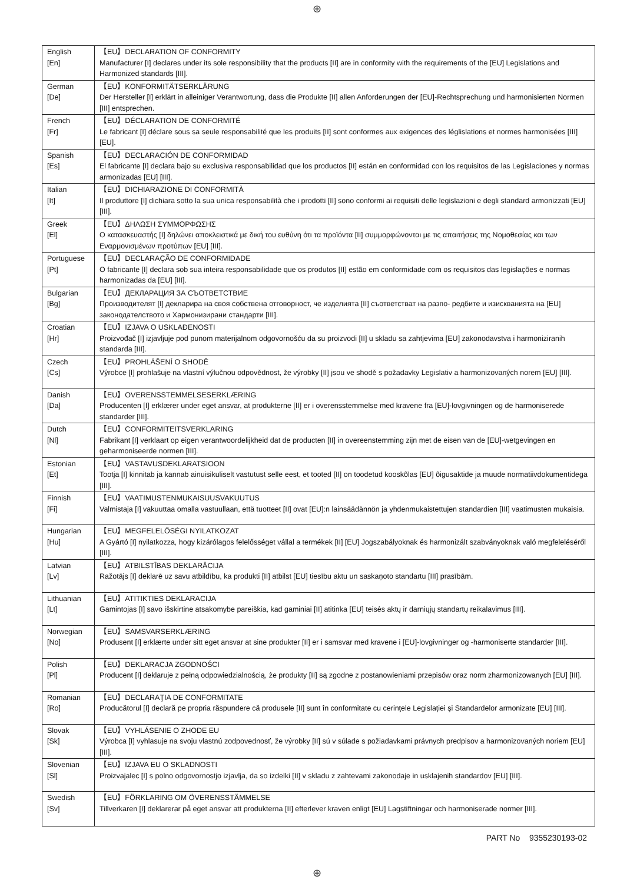⊕
| English [En] | 【EU】DECLARATION OF CONFORMITY Manufacturer [I] declares under its sole responsibility that the products [II] are in conformity with the requirements of the [EU] Legislations and Harmonized standards [III]. |
| German [De] | 【EU】KONFORMITÄTSERKLÄRUNG Der Hersteller [I] erklärt in alleiniger Verantwortung, dass die Produkte [II] allen Anforderungen der [EU]-Rechtsprechung und harmonisierten Normen [III] entsprechen. |
| French [Fr] | 【EU】DÉCLARATION DE CONFORMITÉ Le fabricant [I] déclare sous sa seule responsabilité que les produits [II] sont conformes aux exigences des léglislations et normes harmonisées [III] [EU]. |
| Spanish [Es] | 【EU】DECLARACIÓN DE CONFORMIDAD El fabricante [I] declara bajo su exclusiva responsabilidad que los productos [II] están en conformidad con los requisitos de las Legislaciones y normas armonizadas [EU] [III]. |
| Italian [It] | 【EU】DICHIARAZIONE DI CONFORMITÀ Il produttore [I] dichiara sotto la sua unica responsabilità che i prodotti [II] sono conformi ai requisiti delle legislazioni e degli standard armonizzati [EU] [III]. |
| Greek [El] | 【EU】ΔΗΛΩΣΗ ΣΥΜΜΟΡΦΩΣΗΣ Ο κατασκευαστής [I] δηλώνει αποκλειστικά με δική του ευθύνη ότι τα προϊόντα [II] συμμορφώνονται με τις απαιτήσεις της Νομοθεσίας και των Εναρμονισμένων προτύπων [EU] [III]. |
| Portuguese [Pt] | 【EU】DECLARAÇÃO DE CONFORMIDADE O fabricante [I] declara sob sua inteira responsabilidade que os produtos [II] estão em conformidade com os requisitos das legislações e normas harmonizadas da [EU] [III]. |
| Bulgarian [Bg] | 【EU】ДЕКЛАРАЦИЯ ЗА СЪОТВЕТСТВИЕ Производителят [I] декларира на своя собствена отговорност, че изделията [II] съответстват на разпо- редбите и изискванията на [EU] законодателството и Хармонизирани стандарти [III]. |
| Croatian [Hr] | 【EU】IZJAVA O USKLAĐENOSTI Proizvođač [I] izjavljuje pod punom materijalnom odgovornošću da su proizvodi [II] u skladu sa zahtjevima [EU] zakonodavstva i harmoniziranih standarda [III]. |
| Czech [Cs] | 【EU】PROHLÁŠENÍ O SHODĚ Výrobce [I] prohlašuje na vlastní výlučnou odpovědnost, že výrobky [II] jsou ve shodě s požadavky Legislativ a harmonizovaných norem [EU] [III]. |
| Danish [Da] | 【EU】OVERENSSTEMMELSESERKLÆRING Producenten [I] erklærer under eget ansvar, at produkterne [II] er i overensstemmelse med kravene fra [EU]-lovgivningen og de harmoniserede standarder [III]. |
| Dutch [Nl] | 【EU】CONFORMITEITSVERKLARING Fabrikant [I] verklaart op eigen verantwoordelijkheid dat de producten [II] in overeenstemming zijn met de eisen van de [EU]-wetgevingen en geharmoniseerde normen [III]. |
| Estonian [Et] | 【EU】VASTAVUSDEKLARATSIOON Tootja [I] kinnitab ja kannab ainuisikuliselt vastutust selle eest, et tooted [II] on toodetud kooskõlas [EU] õigusaktide ja muude normatiivdokumentidega [III]. |
| Finnish [Fi] | 【EU】VAATIMUSTENMUKAISUUSVAKUUTUS Valmistaja [I] vakuuttaa omalla vastuullaan, että tuotteet [II] ovat [EU]:n lainsäädännön ja yhdenmukaistettujen standardien [III] vaatimusten mukaisia. |
| Hungarian [Hu] | 【EU】MEGFELELŐSÉGI NYILATKOZAT A Gyártó [I] nyilatkozza, hogy kizárólagos felelősséget vállal a termékek [II] [EU] Jogszabályoknak és harmonizált szabványoknak való megfeleléséről [III]. |
| Latvian [Lv] | 【EU】ATBILSTĪBAS DEKLARĀCIJA Ražotājs [I] deklarē uz savu atbildību, ka produkti [II] atbilst [EU] tiesību aktu un saskaņoto standartu [III] prasībām. |
| Lithuanian [Lt] | 【EU】ATITIKTIES DEKLARACIJA Gamintojas [I] savo išskirtine atsakomybe pareiškia, kad gaminiai [II] atitinka [EU] teisės aktų ir darniųjų standartų reikalavimus [III]. |
| Norwegian [No] | 【EU】SAMSVARSERKLÆRING Produsent [I] erklærte under sitt eget ansvar at sine produkter [II] er i samsvar med kravene i [EU]-lovgivninger og -harmoniserte standarder [III]. |
| Polish [Pl] | 【EU】DEKLARACJA ZGODNOŚCI Producent [I] deklaruje z pełną odpowiedzialnością, że produkty [II] są zgodne z postanowieniami przepisów oraz norm zharmonizowanych [EU] [III]. |
| Romanian [Ro] | 【EU】DECLARAŢIA DE CONFORMITATE Producătorul [I] declară pe propria răspundere că produsele [II] sunt în conformitate cu cerinţele Legislaţiei şi Standardelor armonizate [EU] [III]. |
| Slovak [Sk] | 【EU】VYHLÁSENIE O ZHODE EU Výrobca [I] vyhlasuje na svoju vlastnú zodpovednosť, že výrobky [II] sú v súlade s požiadavkami právnych predpisov a harmonizovaných noriem [EU] [III]. |
| Slovenian [Sl] | 【EU】IZJAVA EU O SKLADNOSTI Proizvajalec [I] s polno odgovornostjo izjavlja, da so izdelki [II] v skladu z zahtevami zakonodaje in usklajenih standardov [EU] [III]. |
| Swedish [Sv] | 【EU】FÖRKLARING OM ÖVERENSSTÄMMELSE Tillverkaren [I] deklarerar på eget ansvar att produkterna [II] efterlever kraven enligt [EU] Lagstiftningar och harmoniserade normer [III]. |
PART No 9355230193-02
⊕